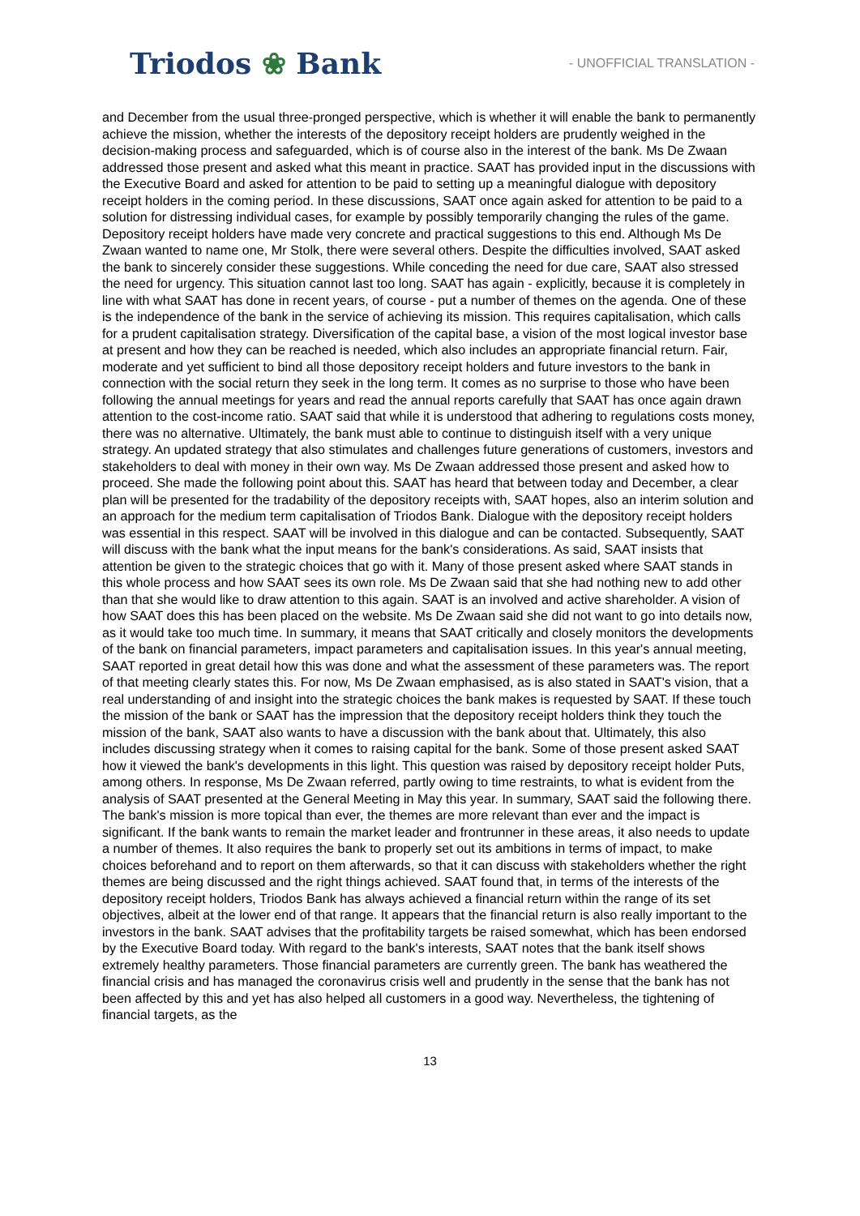Triodos ❀ Bank
- UNOFFICIAL TRANSLATION -
and December from the usual three-pronged perspective, which is whether it will enable the bank to permanently achieve the mission, whether the interests of the depository receipt holders are prudently weighed in the decision-making process and safeguarded, which is of course also in the interest of the bank. Ms De Zwaan addressed those present and asked what this meant in practice. SAAT has provided input in the discussions with the Executive Board and asked for attention to be paid to setting up a meaningful dialogue with depository receipt holders in the coming period. In these discussions, SAAT once again asked for attention to be paid to a solution for distressing individual cases, for example by possibly temporarily changing the rules of the game. Depository receipt holders have made very concrete and practical suggestions to this end. Although Ms De Zwaan wanted to name one, Mr Stolk, there were several others. Despite the difficulties involved, SAAT asked the bank to sincerely consider these suggestions. While conceding the need for due care, SAAT also stressed the need for urgency. This situation cannot last too long. SAAT has again - explicitly, because it is completely in line with what SAAT has done in recent years, of course - put a number of themes on the agenda. One of these is the independence of the bank in the service of achieving its mission. This requires capitalisation, which calls for a prudent capitalisation strategy. Diversification of the capital base, a vision of the most logical investor base at present and how they can be reached is needed, which also includes an appropriate financial return. Fair, moderate and yet sufficient to bind all those depository receipt holders and future investors to the bank in connection with the social return they seek in the long term. It comes as no surprise to those who have been following the annual meetings for years and read the annual reports carefully that SAAT has once again drawn attention to the cost-income ratio. SAAT said that while it is understood that adhering to regulations costs money, there was no alternative. Ultimately, the bank must able to continue to distinguish itself with a very unique strategy. An updated strategy that also stimulates and challenges future generations of customers, investors and stakeholders to deal with money in their own way. Ms De Zwaan addressed those present and asked how to proceed. She made the following point about this. SAAT has heard that between today and December, a clear plan will be presented for the tradability of the depository receipts with, SAAT hopes, also an interim solution and an approach for the medium term capitalisation of Triodos Bank. Dialogue with the depository receipt holders was essential in this respect. SAAT will be involved in this dialogue and can be contacted. Subsequently, SAAT will discuss with the bank what the input means for the bank's considerations. As said, SAAT insists that attention be given to the strategic choices that go with it. Many of those present asked where SAAT stands in this whole process and how SAAT sees its own role. Ms De Zwaan said that she had nothing new to add other than that she would like to draw attention to this again. SAAT is an involved and active shareholder. A vision of how SAAT does this has been placed on the website. Ms De Zwaan said she did not want to go into details now, as it would take too much time. In summary, it means that SAAT critically and closely monitors the developments of the bank on financial parameters, impact parameters and capitalisation issues. In this year's annual meeting, SAAT reported in great detail how this was done and what the assessment of these parameters was. The report of that meeting clearly states this. For now, Ms De Zwaan emphasised, as is also stated in SAAT's vision, that a real understanding of and insight into the strategic choices the bank makes is requested by SAAT. If these touch the mission of the bank or SAAT has the impression that the depository receipt holders think they touch the mission of the bank, SAAT also wants to have a discussion with the bank about that. Ultimately, this also includes discussing strategy when it comes to raising capital for the bank. Some of those present asked SAAT how it viewed the bank's developments in this light. This question was raised by depository receipt holder Puts, among others. In response, Ms De Zwaan referred, partly owing to time restraints, to what is evident from the analysis of SAAT presented at the General Meeting in May this year. In summary, SAAT said the following there. The bank's mission is more topical than ever, the themes are more relevant than ever and the impact is significant. If the bank wants to remain the market leader and frontrunner in these areas, it also needs to update a number of themes. It also requires the bank to properly set out its ambitions in terms of impact, to make choices beforehand and to report on them afterwards, so that it can discuss with stakeholders whether the right themes are being discussed and the right things achieved. SAAT found that, in terms of the interests of the depository receipt holders, Triodos Bank has always achieved a financial return within the range of its set objectives, albeit at the lower end of that range. It appears that the financial return is also really important to the investors in the bank. SAAT advises that the profitability targets be raised somewhat, which has been endorsed by the Executive Board today. With regard to the bank's interests, SAAT notes that the bank itself shows extremely healthy parameters. Those financial parameters are currently green. The bank has weathered the financial crisis and has managed the coronavirus crisis well and prudently in the sense that the bank has not been affected by this and yet has also helped all customers in a good way. Nevertheless, the tightening of financial targets, as the
13